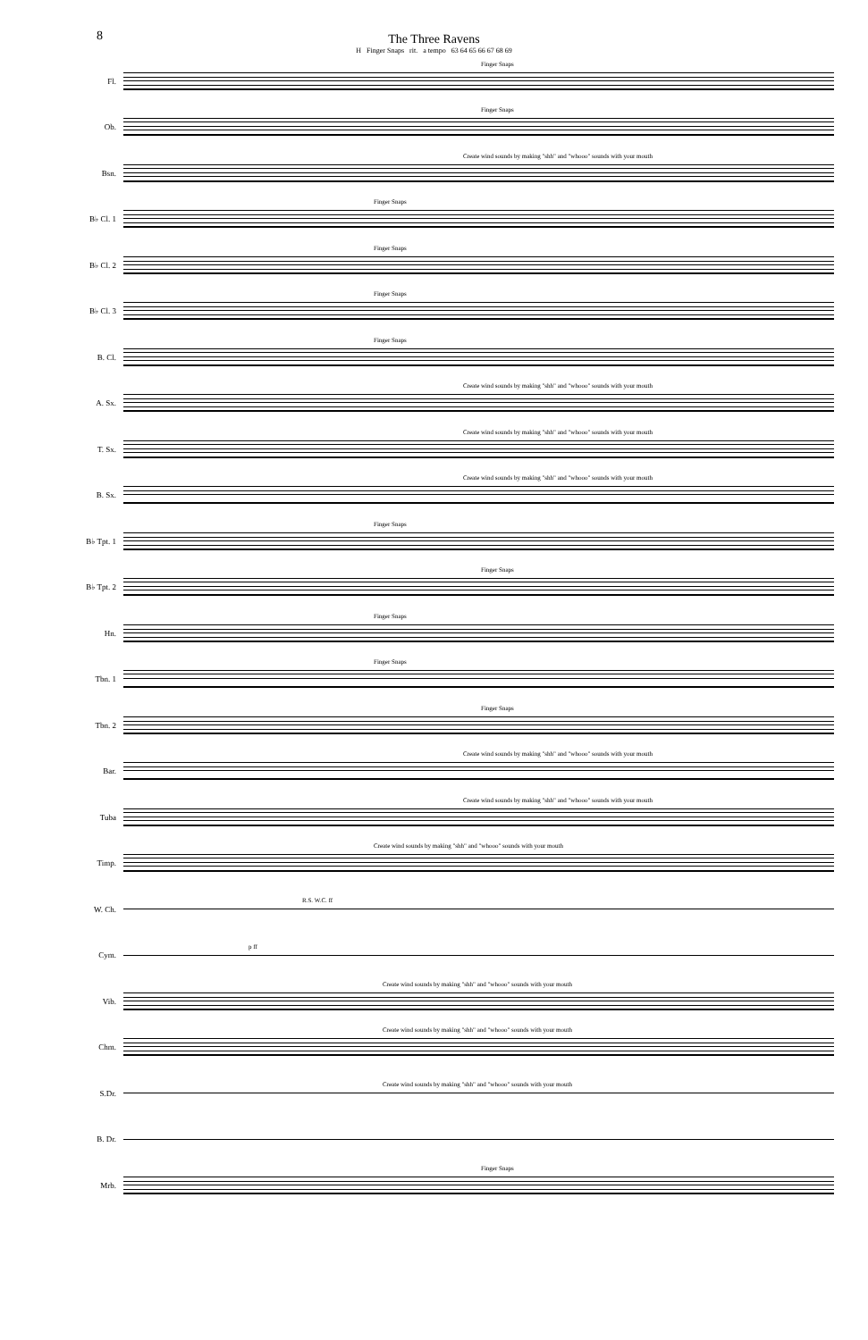8
The Three Ravens
H Finger Snaps rit. a tempo 63 64 65 66 67 68 69
Fl.
Finger Snaps
Ob.
Finger Snaps
Bsn.
Create wind sounds by making "shh" and "whooo" sounds with your mouth
B♭ Cl. 1
Finger Snaps
B♭ Cl. 2
Finger Snaps
B♭ Cl. 3
Finger Snaps
B. Cl.
Finger Snaps
A. Sx.
Create wind sounds by making "shh" and "whooo" sounds with your mouth
T. Sx.
Create wind sounds by making "shh" and "whooo" sounds with your mouth
B. Sx.
Create wind sounds by making "shh" and "whooo" sounds with your mouth
B♭ Tpt. 1
Finger Snaps
B♭ Tpt. 2
Finger Snaps
Hn.
Finger Snaps
Tbn. 1
Finger Snaps
Tbn. 2
Finger Snaps
Bar.
Create wind sounds by making "shh" and "whooo" sounds with your mouth
Tuba
Create wind sounds by making "shh" and "whooo" sounds with your mouth
Timp.
Create wind sounds by making "shh" and "whooo" sounds with your mouth
W. Ch.
R.S. W.C. ff
Cym.
p ff
Vib.
Create wind sounds by making "shh" and "whooo" sounds with your mouth
Chm.
Create wind sounds by making "shh" and "whooo" sounds with your mouth
S.Dr.
Create wind sounds by making "shh" and "whooo" sounds with your mouth
B. Dr.
Mrb.
Finger Snaps